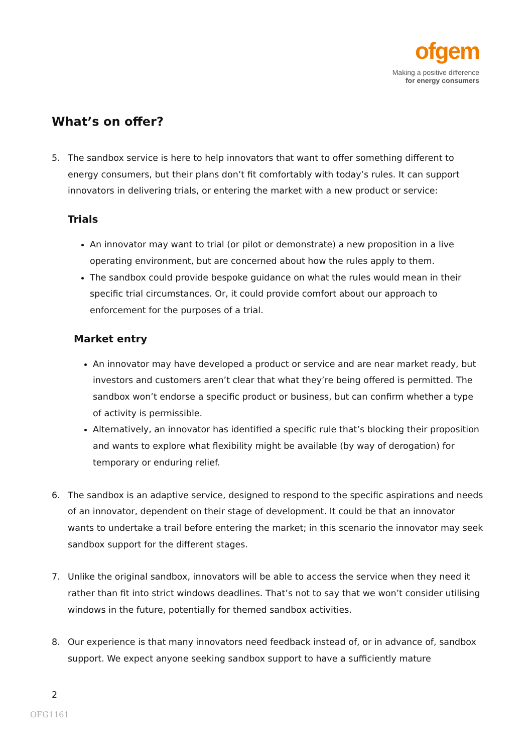ofgem
Making a positive difference
for energy consumers
What’s on offer?
5. The sandbox service is here to help innovators that want to offer something different to energy consumers, but their plans don’t fit comfortably with today’s rules. It can support innovators in delivering trials, or entering the market with a new product or service:
Trials
An innovator may want to trial (or pilot or demonstrate) a new proposition in a live operating environment, but are concerned about how the rules apply to them.
The sandbox could provide bespoke guidance on what the rules would mean in their specific trial circumstances. Or, it could provide comfort about our approach to enforcement for the purposes of a trial.
Market entry
An innovator may have developed a product or service and are near market ready, but investors and customers aren’t clear that what they’re being offered is permitted. The sandbox won’t endorse a specific product or business, but can confirm whether a type of activity is permissible.
Alternatively, an innovator has identified a specific rule that’s blocking their proposition and wants to explore what flexibility might be available (by way of derogation) for temporary or enduring relief.
6. The sandbox is an adaptive service, designed to respond to the specific aspirations and needs of an innovator, dependent on their stage of development. It could be that an innovator wants to undertake a trail before entering the market; in this scenario the innovator may seek sandbox support for the different stages.
7. Unlike the original sandbox, innovators will be able to access the service when they need it rather than fit into strict windows deadlines. That’s not to say that we won’t consider utilising windows in the future, potentially for themed sandbox activities.
8. Our experience is that many innovators need feedback instead of, or in advance of, sandbox support. We expect anyone seeking sandbox support to have a sufficiently mature
2
OFG1161